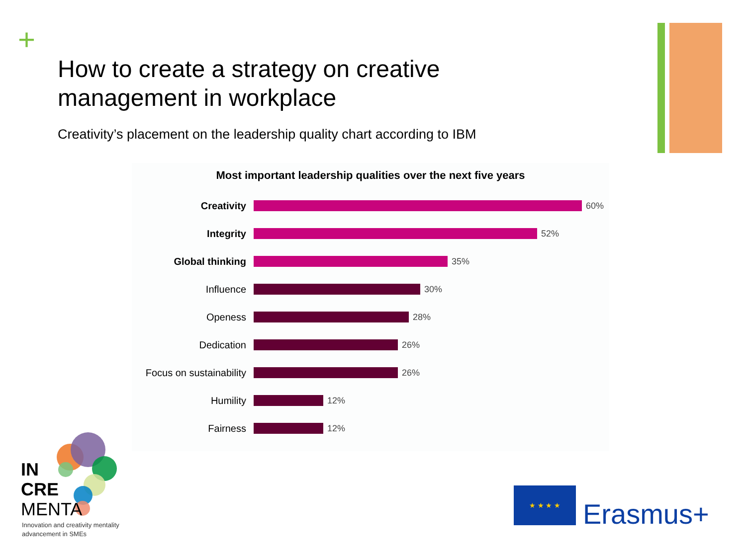+
How to create a strategy on creative management in workplace
Creativity’s placement on the leadership quality chart according to IBM
Most important leadership qualities over the next five years
Creativity 60%
Integrity 52%
Global thinking 35%
Influence 30%
Openess 28%
Dedication 26%
Focus on sustainability
26%
Humility 12%
Fairness 12%
IN
CRE
MENTA
Innovation and creativity mentality
advancement in SMEs
★ ★ ★ ★
Erasmus+